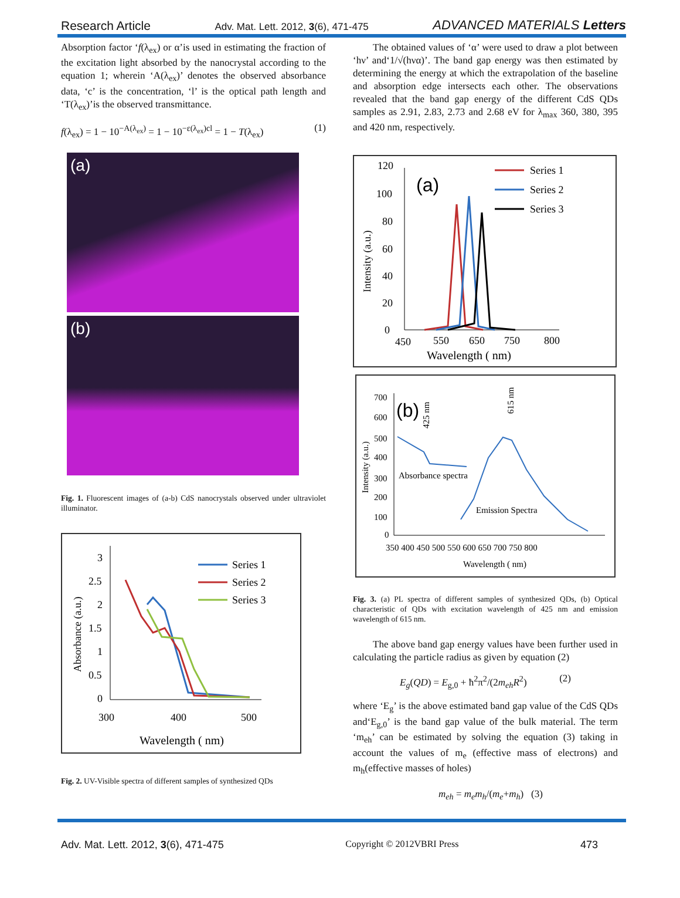Research Article Adv. Mat. Lett. 2012, 3(6), 471-475 ADVANCED MATERIALS Letters
Absorption factor ‘f(λ<sub>ex</sub>) or α’is used in estimating the fraction of the excitation light absorbed by the nanocrystal according to the equation 1; wherein ‘A(λ<sub>ex</sub>)’ denotes the observed absorbance data, ‘c’ is the concentration, ‘l’ is the optical path length and ‘T(λ<sub>ex</sub>)’is the observed transmittance.
f(λ<sub>ex</sub>) = 1 − 10<sup>−A(λ<sub>ex</sub>)</sup> = 1 − 10<sup>−ε(λ<sub>ex</sub>)cl</sup> = 1 − T(λ<sub>ex</sub>) (1)
(a)
(b)
Fig. 1. Fluorescent images of (a-b) CdS nanocrystals observed under ultraviolet illuminator.
3
2.5
2
1.5
1
0.5
0
300
400
500
Wavelength ( nm)
Absorbance (a.u.)
Series 1
Series 2
Series 3
Fig. 2. UV-Visible spectra of different samples of synthesized QDs
The obtained values of ‘α’ were used to draw a plot between ‘hν’ and‘1/√(hνα)’. The band gap energy was then estimated by determining the energy at which the extrapolation of the baseline and absorption edge intersects each other. The observations revealed that the band gap energy of the different CdS QDs samples as 2.91, 2.83, 2.73 and 2.68 eV for λ<sub>max</sub> 360, 380, 395 and 420 nm, respectively.
120
100
80
60
40
20
0
450
550
650
750
800
Wavelength ( nm)
Intensity (a.u.)
(a)
Series 1
Series 2
Series 3
700
600
500
400
300
200
100
0
350 400 450 500 550 600 650 700 750 800
Wavelength ( nm)
Intensity (a.u.)
(b)
425 nm
615 nm
Absorbance spectra
Emission Spectra
Fig. 3. (a) PL spectra of different samples of synthesized QDs, (b) Optical characteristic of QDs with excitation wavelength of 425 nm and emission wavelength of 615 nm.
The above band gap energy values have been further used in calculating the particle radius as given by equation (2)
E<sub>g</sub>(QD) = E<sub>g,0</sub> + ħ<sup>2</sup>π<sup>2</sup>/(2m<sub>eh</sub>R<sup>2</sup>) (2)
where ‘E<sub>g</sub>’ is the above estimated band gap value of the CdS QDs and‘E<sub>g,0</sub>’ is the band gap value of the bulk material. The term ‘m<sub>eh</sub>’ can be estimated by solving the equation (3) taking in account the values of m<sub>e</sub> (effective mass of electrons) and m<sub>h</sub>(effective masses of holes)
m<sub>eh</sub> = m<sub>e</sub>m<sub>h</sub>/(m<sub>e</sub>+m<sub>h</sub>) (3)
Adv. Mat. Lett. 2012, 3(6), 471-475 Copyright © 2012VBRI Press 473